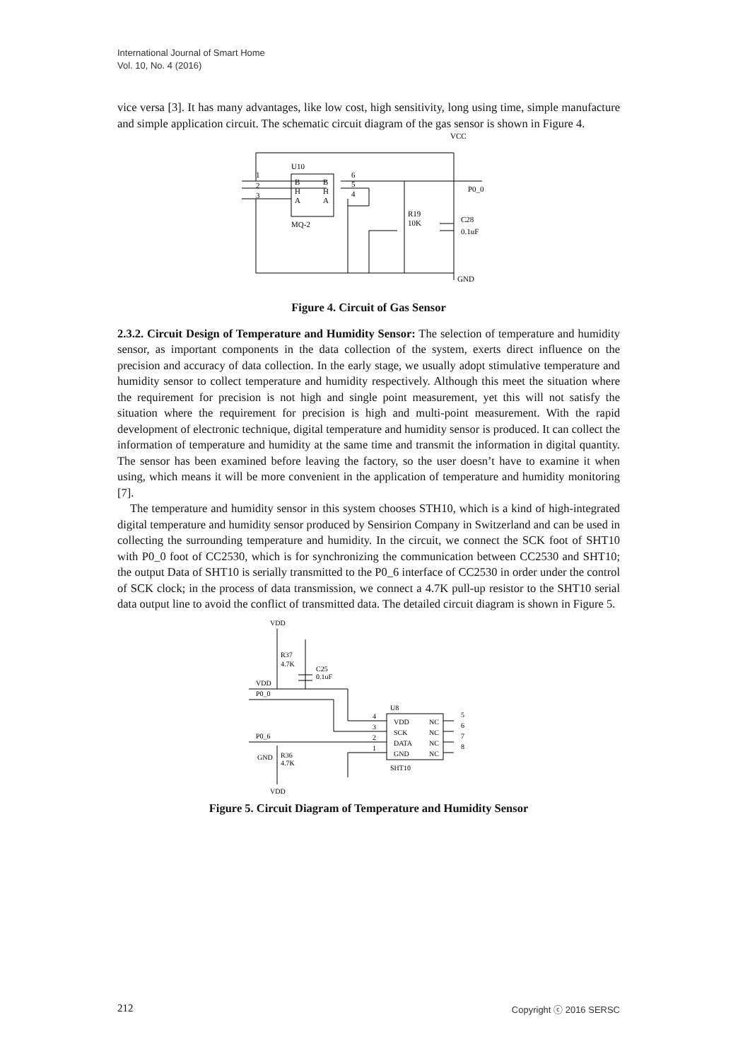International Journal of Smart Home
Vol. 10, No. 4 (2016)
vice versa [3]. It has many advantages, like low cost, high sensitivity, long using time, simple manufacture and simple application circuit. The schematic circuit diagram of the gas sensor is shown in Figure 4.
VCC
U10
1
2
3
B
H
A
B
H
A
6
5
4
MQ-2
R19
10K
P0_0
C28
0.1uF
GND
Figure 4. Circuit of Gas Sensor
2.3.2. Circuit Design of Temperature and Humidity Sensor: The selection of temperature and humidity sensor, as important components in the data collection of the system, exerts direct influence on the precision and accuracy of data collection. In the early stage, we usually adopt stimulative temperature and humidity sensor to collect temperature and humidity respectively. Although this meet the situation where the requirement for precision is not high and single point measurement, yet this will not satisfy the situation where the requirement for precision is high and multi-point measurement. With the rapid development of electronic technique, digital temperature and humidity sensor is produced. It can collect the information of temperature and humidity at the same time and transmit the information in digital quantity. The sensor has been examined before leaving the factory, so the user doesn’t have to examine it when using, which means it will be more convenient in the application of temperature and humidity monitoring [7].
The temperature and humidity sensor in this system chooses STH10, which is a kind of high-integrated digital temperature and humidity sensor produced by Sensirion Company in Switzerland and can be used in collecting the surrounding temperature and humidity. In the circuit, we connect the SCK foot of SHT10 with P0_0 foot of CC2530, which is for synchronizing the communication between CC2530 and SHT10; the output Data of SHT10 is serially transmitted to the P0_6 interface of CC2530 in order under the control of SCK clock; in the process of data transmission, we connect a 4.7K pull-up resistor to the SHT10 serial data output line to avoid the conflict of transmitted data. The detailed circuit diagram is shown in Figure 5.
VDD
R37
4.7K
C25
0.1uF
VDD
P0_0
P0_6
GND
R36
4.7K
VDD
U8
VDD
SCK
DATA
GND
NC
NC
NC
NC
4
3
2
1
5
6
7
8
SHT10
Figure 5. Circuit Diagram of Temperature and Humidity Sensor
212 Copyright ⓒ 2016 SERSC